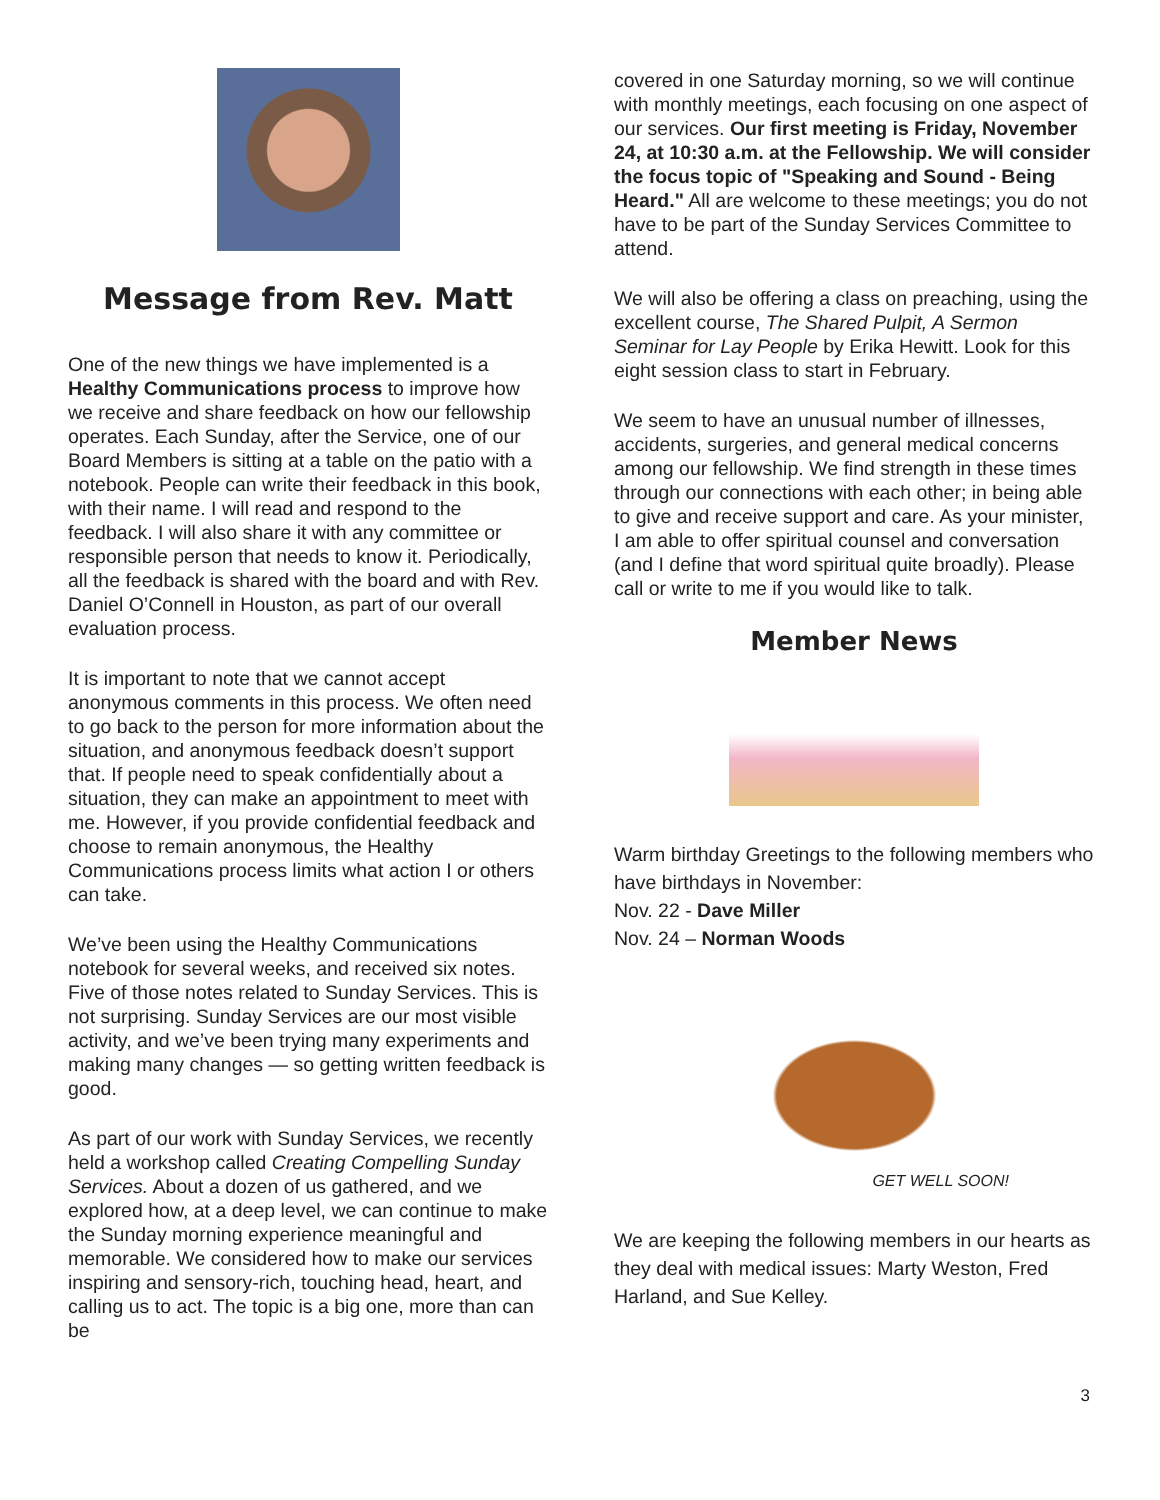Message from Rev. Matt
One of the new things we have implemented is a Healthy Communications process to improve how we receive and share feedback on how our fellowship operates. Each Sunday, after the Service, one of our Board Members is sitting at a table on the patio with a notebook. People can write their feedback in this book, with their name. I will read and respond to the feedback. I will also share it with any committee or responsible person that needs to know it. Periodically, all the feedback is shared with the board and with Rev. Daniel O’Connell in Houston, as part of our overall evaluation process.
It is important to note that we cannot accept anonymous comments in this process. We often need to go back to the person for more information about the situation, and anonymous feedback doesn’t support that. If people need to speak confidentially about a situation, they can make an appointment to meet with me. However, if you provide confidential feedback and choose to remain anonymous, the Healthy Communications process limits what action I or others can take.
We’ve been using the Healthy Communications notebook for several weeks, and received six notes. Five of those notes related to Sunday Services. This is not surprising. Sunday Services are our most visible activity, and we’ve been trying many experiments and making many changes — so getting written feedback is good.
As part of our work with Sunday Services, we recently held a workshop called Creating Compelling Sunday Services. About a dozen of us gathered, and we explored how, at a deep level, we can continue to make the Sunday morning experience meaningful and memorable. We considered how to make our services inspiring and sensory-rich, touching head, heart, and calling us to act. The topic is a big one, more than can be
covered in one Saturday morning, so we will continue with monthly meetings, each focusing on one aspect of our services. Our first meeting is Friday, November 24, at 10:30 a.m. at the Fellowship. We will consider the focus topic of "Speaking and Sound - Being Heard." All are welcome to these meetings; you do not have to be part of the Sunday Services Committee to attend.
We will also be offering a class on preaching, using the excellent course, The Shared Pulpit, A Sermon Seminar for Lay People by Erika Hewitt. Look for this eight session class to start in February.
We seem to have an unusual number of illnesses, accidents, surgeries, and general medical concerns among our fellowship. We find strength in these times through our connections with each other; in being able to give and receive support and care. As your minister, I am able to offer spiritual counsel and conversation (and I define that word spiritual quite broadly). Please call or write to me if you would like to talk.
Member News
Warm birthday Greetings to the following members who have birthdays in November:
Nov. 22 - Dave Miller
Nov. 24 – Norman Woods
GET WELL SOON!
We are keeping the following members in our hearts as they deal with medical issues: Marty Weston, Fred Harland, and Sue Kelley.
3